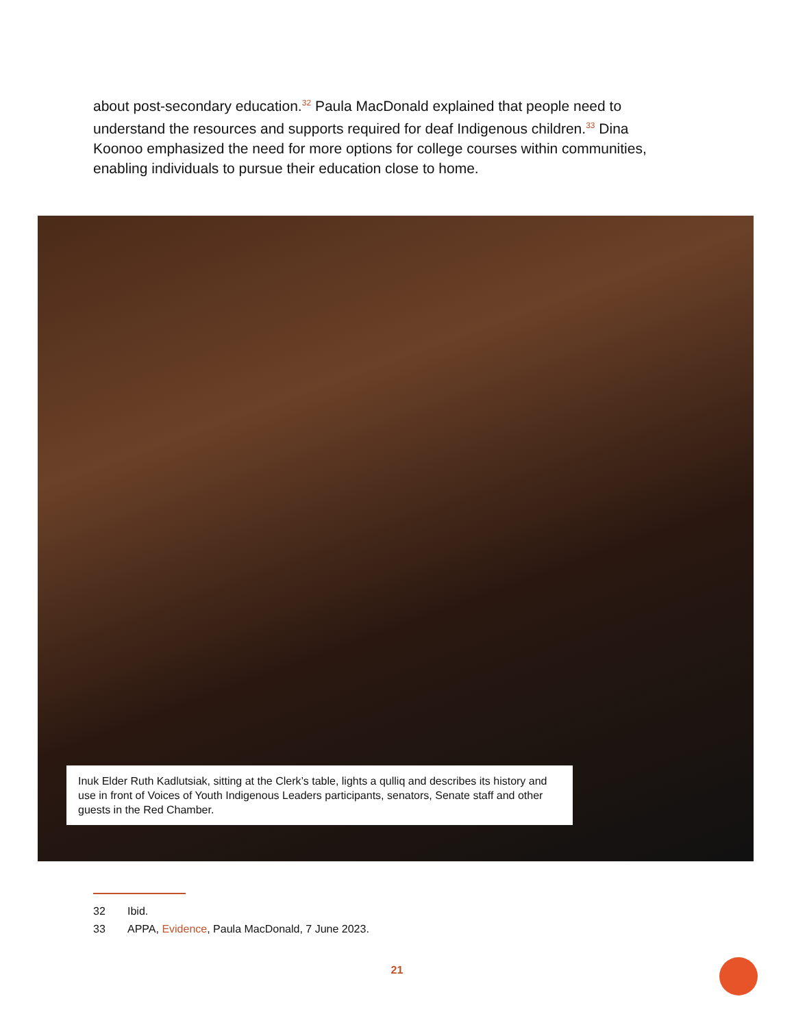about post-secondary education.<sup>32</sup> Paula MacDonald explained that people need to understand the resources and supports required for deaf Indigenous children.<sup>33</sup> Dina Koonoo emphasized the need for more options for college courses within communities, enabling individuals to pursue their education close to home.
Inuk Elder Ruth Kadlutsiak, sitting at the Clerk’s table, lights a qulliq and describes its history and use in front of Voices of Youth Indigenous Leaders participants, senators, Senate staff and other guests in the Red Chamber.
32 Ibid.
33 APPA, Evidence, Paula MacDonald, 7 June 2023.
21